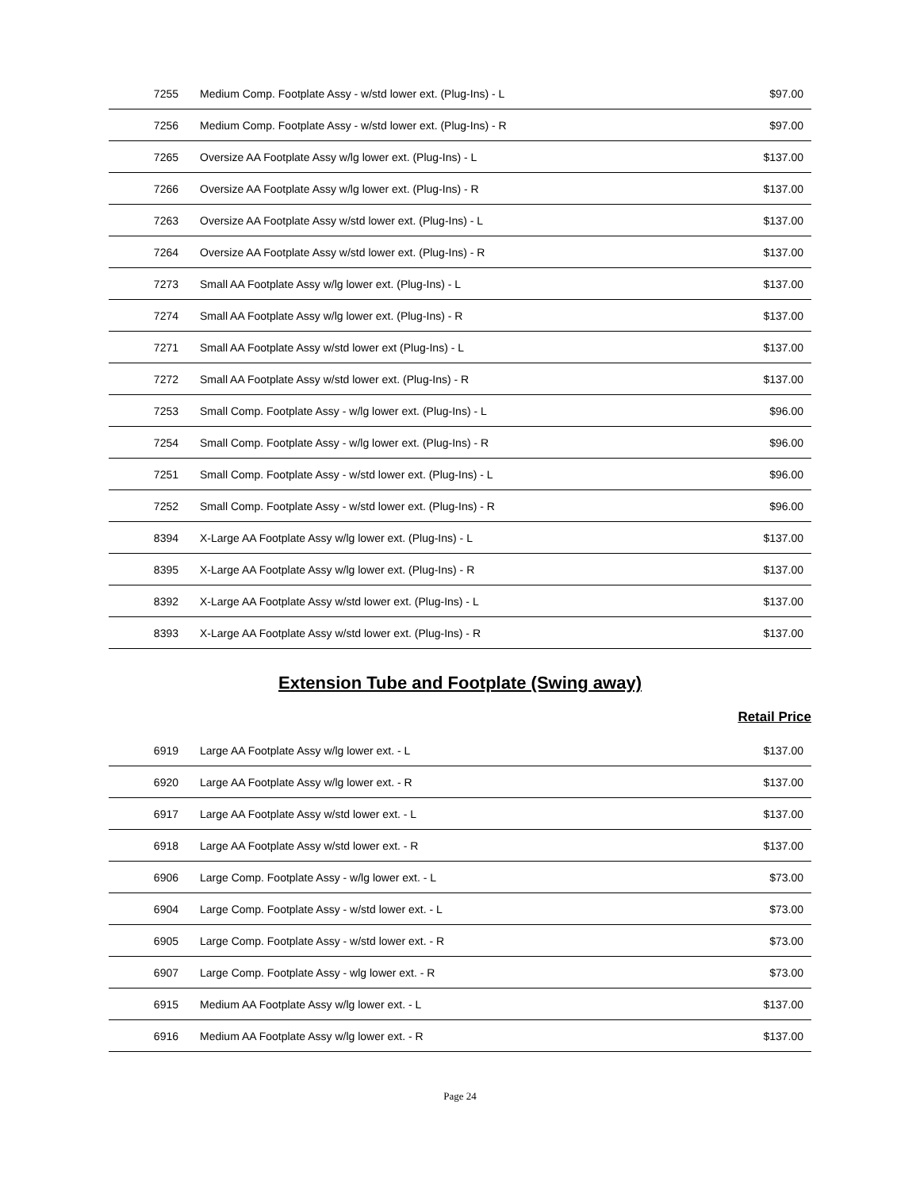| 7255 | Medium Comp. Footplate Assy - w/std lower ext. (Plug-Ins) - L | $97.00 |
| 7256 | Medium Comp. Footplate Assy - w/std lower ext. (Plug-Ins) - R | $97.00 |
| 7265 | Oversize AA Footplate Assy w/lg lower ext. (Plug-Ins) - L | $137.00 |
| 7266 | Oversize AA Footplate Assy w/lg lower ext. (Plug-Ins) - R | $137.00 |
| 7263 | Oversize AA Footplate Assy w/std lower ext. (Plug-Ins) - L | $137.00 |
| 7264 | Oversize AA Footplate Assy w/std lower ext. (Plug-Ins) - R | $137.00 |
| 7273 | Small AA Footplate Assy w/lg lower ext. (Plug-Ins) - L | $137.00 |
| 7274 | Small AA Footplate Assy w/lg lower ext. (Plug-Ins) - R | $137.00 |
| 7271 | Small AA Footplate Assy w/std lower ext (Plug-Ins) - L | $137.00 |
| 7272 | Small AA Footplate Assy w/std lower ext. (Plug-Ins) - R | $137.00 |
| 7253 | Small Comp. Footplate Assy - w/lg lower ext. (Plug-Ins) - L | $96.00 |
| 7254 | Small Comp. Footplate Assy - w/lg lower ext. (Plug-Ins) - R | $96.00 |
| 7251 | Small Comp. Footplate Assy - w/std lower ext. (Plug-Ins) - L | $96.00 |
| 7252 | Small Comp. Footplate Assy - w/std lower ext. (Plug-Ins) - R | $96.00 |
| 8394 | X-Large AA Footplate Assy w/lg lower ext. (Plug-Ins) - L | $137.00 |
| 8395 | X-Large AA Footplate Assy w/lg lower ext. (Plug-Ins) - R | $137.00 |
| 8392 | X-Large AA Footplate Assy w/std lower ext. (Plug-Ins) - L | $137.00 |
| 8393 | X-Large AA Footplate Assy w/std lower ext. (Plug-Ins) - R | $137.00 |
Extension Tube and Footplate (Swing away)
Retail Price
| 6919 | Large AA Footplate Assy w/lg lower ext. - L | $137.00 |
| 6920 | Large AA Footplate Assy w/lg lower ext. - R | $137.00 |
| 6917 | Large AA Footplate Assy w/std lower ext. - L | $137.00 |
| 6918 | Large AA Footplate Assy w/std lower ext. - R | $137.00 |
| 6906 | Large Comp. Footplate Assy - w/lg lower ext. - L | $73.00 |
| 6904 | Large Comp. Footplate Assy - w/std lower ext. - L | $73.00 |
| 6905 | Large Comp. Footplate Assy - w/std lower ext. - R | $73.00 |
| 6907 | Large Comp. Footplate Assy - wlg lower ext. - R | $73.00 |
| 6915 | Medium AA Footplate Assy w/lg lower ext. - L | $137.00 |
| 6916 | Medium AA Footplate Assy w/lg lower ext. - R | $137.00 |
Page 24